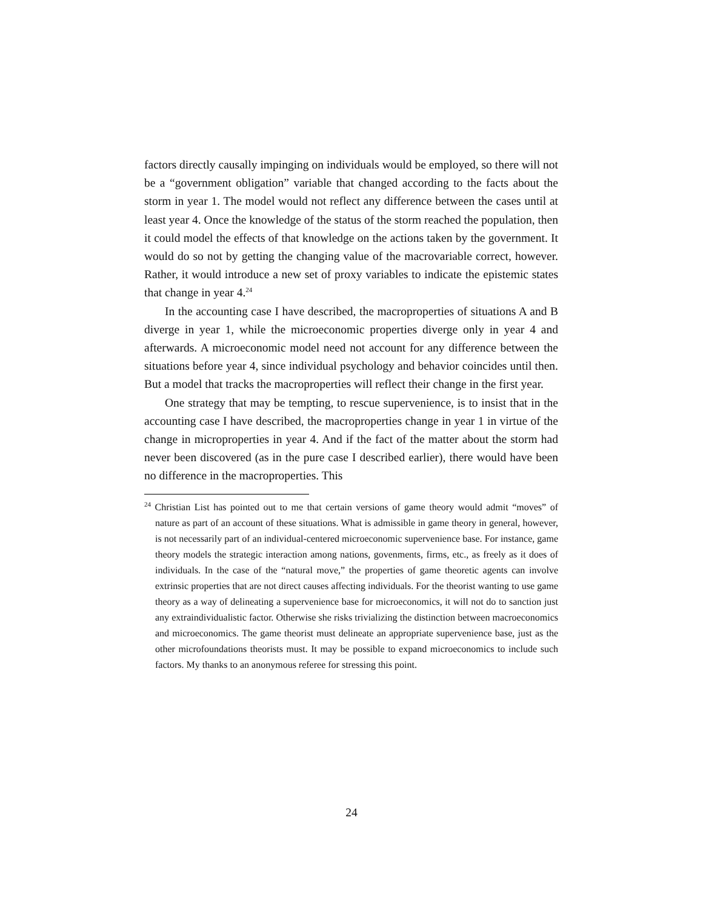factors directly causally impinging on individuals would be employed, so there will not be a “government obligation” variable that changed according to the facts about the storm in year 1. The model would not reflect any difference between the cases until at least year 4. Once the knowledge of the status of the storm reached the population, then it could model the effects of that knowledge on the actions taken by the government. It would do so not by getting the changing value of the macrovariable correct, however. Rather, it would introduce a new set of proxy variables to indicate the epistemic states that change in year 4.<sup>24</sup>
In the accounting case I have described, the macroproperties of situations A and B diverge in year 1, while the microeconomic properties diverge only in year 4 and afterwards. A microeconomic model need not account for any difference between the situations before year 4, since individual psychology and behavior coincides until then. But a model that tracks the macroproperties will reflect their change in the first year.
One strategy that may be tempting, to rescue supervenience, is to insist that in the accounting case I have described, the macroproperties change in year 1 in virtue of the change in microproperties in year 4. And if the fact of the matter about the storm had never been discovered (as in the pure case I described earlier), there would have been no difference in the macroproperties. This
<sup>24</sup> Christian List has pointed out to me that certain versions of game theory would admit “moves” of nature as part of an account of these situations. What is admissible in game theory in general, however, is not necessarily part of an individual-centered microeconomic supervenience base. For instance, game theory models the strategic interaction among nations, govenments, firms, etc., as freely as it does of individuals. In the case of the “natural move,” the properties of game theoretic agents can involve extrinsic properties that are not direct causes affecting individuals. For the theorist wanting to use game theory as a way of delineating a supervenience base for microeconomics, it will not do to sanction just any extraindividualistic factor. Otherwise she risks trivializing the distinction between macroeconomics and microeconomics. The game theorist must delineate an appropriate supervenience base, just as the other microfoundations theorists must. It may be possible to expand microeconomics to include such factors. My thanks to an anonymous referee for stressing this point.
24